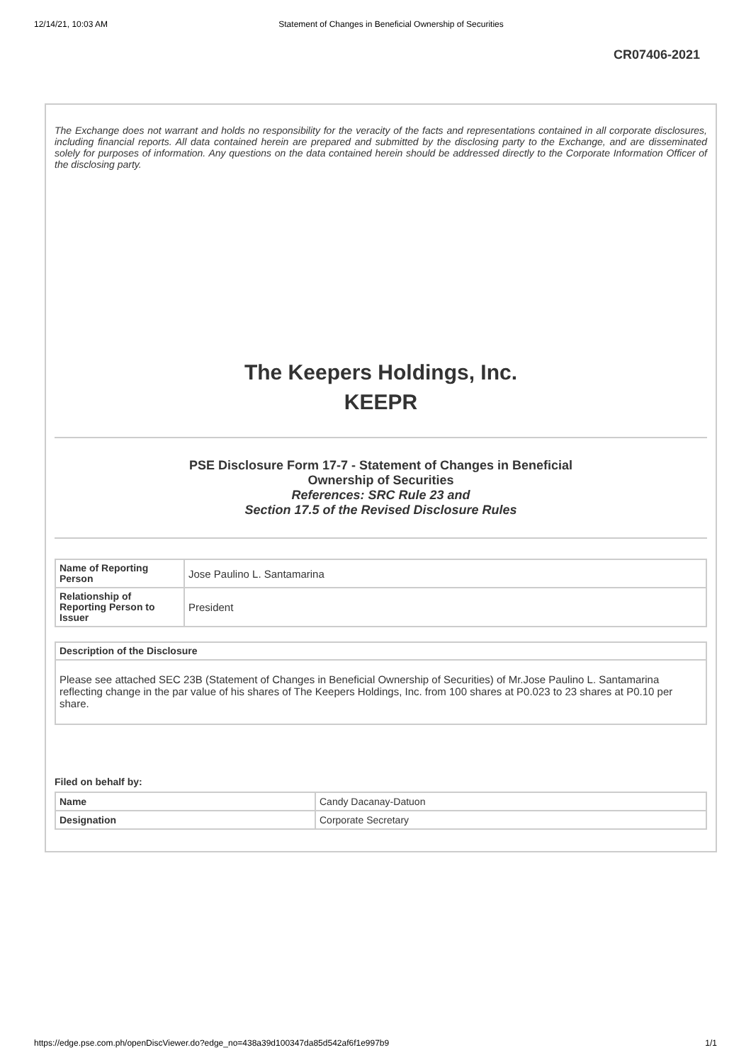12/14/21, 10:03 AM Statement of Changes in Beneficial Ownership of Securities
CR07406-2021
The Exchange does not warrant and holds no responsibility for the veracity of the facts and representations contained in all corporate disclosures, including financial reports. All data contained herein are prepared and submitted by the disclosing party to the Exchange, and are disseminated solely for purposes of information. Any questions on the data contained herein should be addressed directly to the Corporate Information Officer of the disclosing party.
The Keepers Holdings, Inc.
KEEPR
PSE Disclosure Form 17-7 - Statement of Changes in Beneficial
Ownership of Securities
References: SRC Rule 23 and
Section 17.5 of the Revised Disclosure Rules
| Name of Reporting Person | Jose Paulino L. Santamarina |
| Relationship of Reporting Person to Issuer | President |
| Description of the Disclosure |
| --- |
| Please see attached SEC 23B (Statement of Changes in Beneficial Ownership of Securities) of Mr.Jose Paulino L. Santamarina reflecting change in the par value of his shares of The Keepers Holdings, Inc. from 100 shares at P0.023 to 23 shares at P0.10 per share. |
Filed on behalf by:
| Name | Candy Dacanay-Datuon |
| Designation | Corporate Secretary |
https://edge.pse.com.ph/openDiscViewer.do?edge_no=438a39d100347da85d542af6f1e997b9 1/1